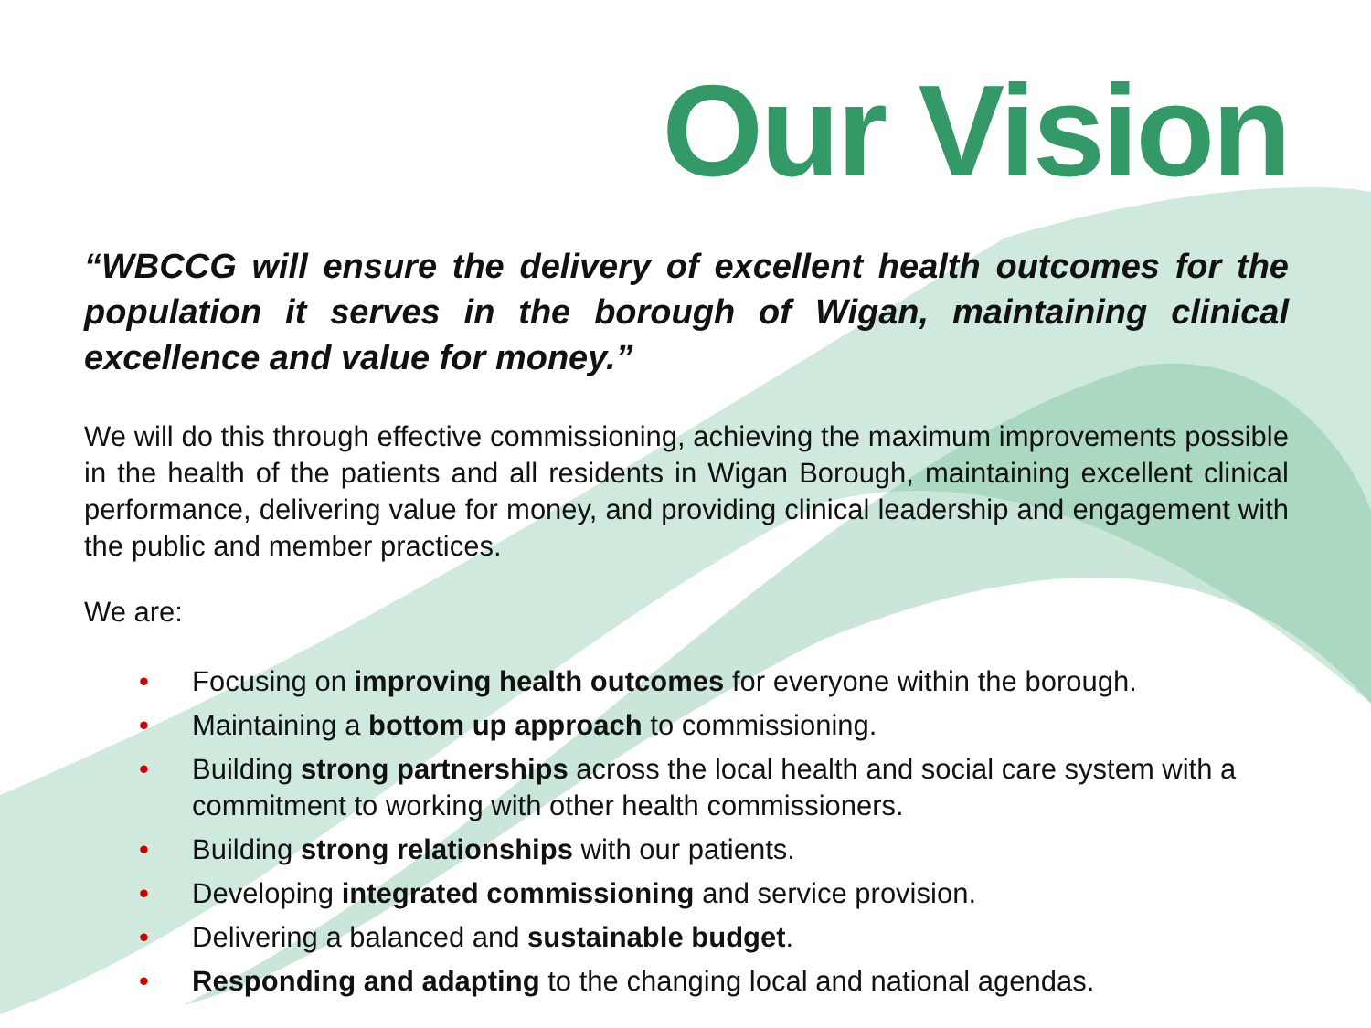Our Vision
“WBCCG will ensure the delivery of excellent health outcomes for the population it serves in the borough of Wigan, maintaining clinical excellence and value for money.”
We will do this through effective commissioning, achieving the maximum improvements possible in the health of the patients and all residents in Wigan Borough, maintaining excellent clinical performance, delivering value for money, and providing clinical leadership and engagement with the public and member practices.
We are:
• Focusing on improving health outcomes for everyone within the borough.
• Maintaining a bottom up approach to commissioning.
• Building strong partnerships across the local health and social care system with a commitment to working with other health commissioners.
• Building strong relationships with our patients.
• Developing integrated commissioning and service provision.
• Delivering a balanced and sustainable budget.
• Responding and adapting to the changing local and national agendas.